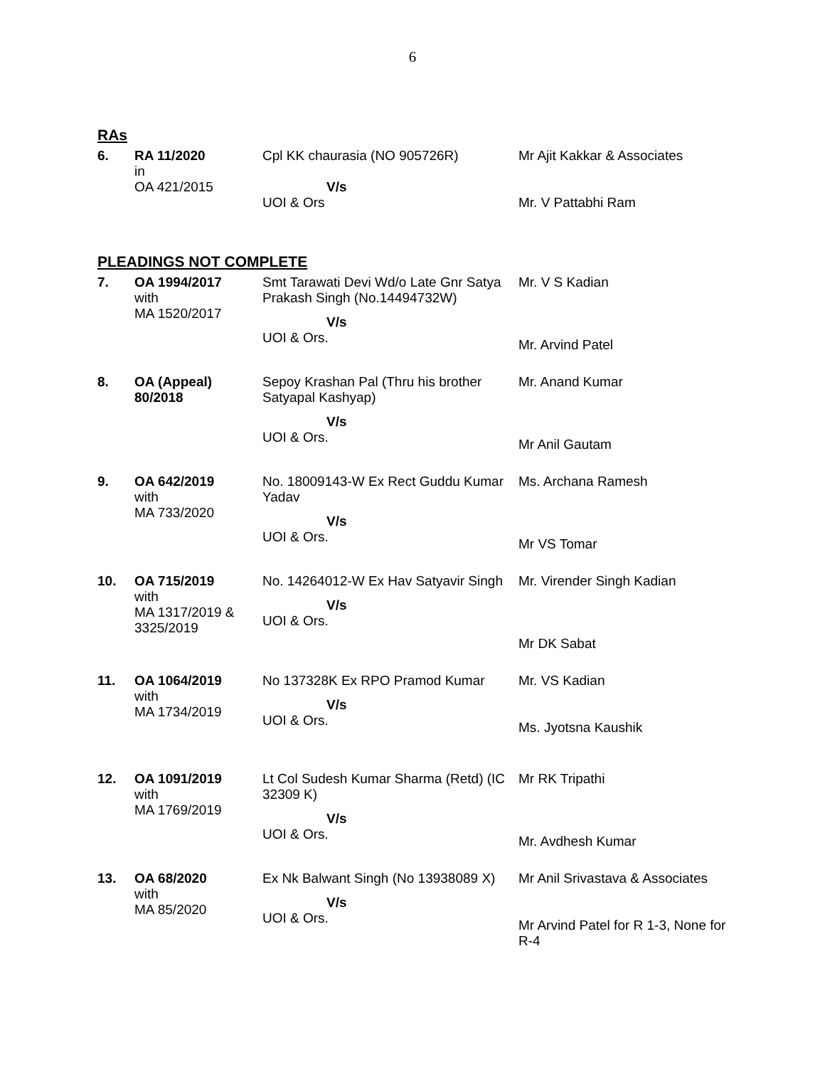6
RAs
| 6. | RA 11/2020 in OA 421/2015 | Cpl KK chaurasia (NO 905726R) V/s UOI & Ors | Mr Ajit Kakkar & Associates Mr. V Pattabhi Ram |
PLEADINGS NOT COMPLETE
| 7. | OA 1994/2017 with MA 1520/2017 | Smt Tarawati Devi Wd/o Late Gnr Satya Prakash Singh (No.14494732W) V/s UOI & Ors. | Mr. V S Kadian Mr. Arvind Patel |
| 8. | OA (Appeal) 80/2018 | Sepoy Krashan Pal (Thru his brother Satyapal Kashyap) V/s UOI & Ors. | Mr. Anand Kumar Mr Anil Gautam |
| 9. | OA 642/2019 with MA 733/2020 | No. 18009143-W Ex Rect Guddu Kumar Yadav V/s UOI & Ors. | Ms. Archana Ramesh Mr VS Tomar |
| 10. | OA 715/2019 with MA 1317/2019 & 3325/2019 | No. 14264012-W Ex Hav Satyavir Singh V/s UOI & Ors. | Mr. Virender Singh Kadian Mr DK Sabat |
| 11. | OA 1064/2019 with MA 1734/2019 | No 137328K Ex RPO Pramod Kumar V/s UOI & Ors. | Mr. VS Kadian Ms. Jyotsna Kaushik |
| 12. | OA 1091/2019 with MA 1769/2019 | Lt Col Sudesh Kumar Sharma (Retd) (IC 32309 K) V/s UOI & Ors. | Mr RK Tripathi Mr. Avdhesh Kumar |
| 13. | OA 68/2020 with MA 85/2020 | Ex Nk Balwant Singh (No 13938089 X) V/s UOI & Ors. | Mr Anil Srivastava & Associates Mr Arvind Patel for R 1-3, None for R-4 |